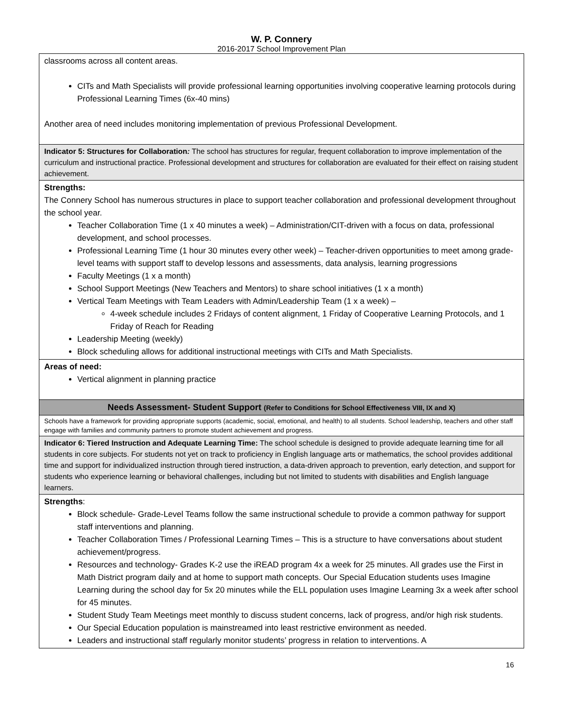W. P. Connery
2016-2017 School Improvement Plan
| classrooms across all content areas. CITs and Math Specialists will provide professional learning opportunities involving cooperative learning protocols during Professional Learning Times (6x-40 mins) Another area of need includes monitoring implementation of previous Professional Development. |
| Indicator 5: Structures for Collaboration : The school has structures for regular, frequent collaboration to improve implementation of the curriculum and instructional practice. Professional development and structures for collaboration are evaluated for their effect on raising student achievement. |
| Strengths: The Connery School has numerous structures in place to support teacher collaboration and professional development throughout the school year. Teacher Collaboration Time (1 x 40 minutes a week) – Administration/CIT-driven with a focus on data, professional development, and school processes. Professional Learning Time (1 hour 30 minutes every other week) – Teacher-driven opportunities to meet among grade-level teams with support staff to develop lessons and assessments, data analysis, learning progressions Faculty Meetings (1 x a month) School Support Meetings (New Teachers and Mentors) to share school initiatives (1 x a month) Vertical Team Meetings with Team Leaders with Admin/Leadership Team (1 x a week) – 4-week schedule includes 2 Fridays of content alignment, 1 Friday of Cooperative Learning Protocols, and 1 Friday of Reach for Reading Leadership Meeting (weekly) Block scheduling allows for additional instructional meetings with CITs and Math Specialists. |
| Areas of need: Vertical alignment in planning practice |
| Needs Assessment- Student Support (Refer to Conditions for School Effectiveness VIII, IX and X) |
| Schools have a framework for providing appropriate supports (academic, social, emotional, and health) to all students. School leadership, teachers and other staff engage with families and community partners to promote student achievement and progress. |
| Indicator 6: Tiered Instruction and Adequate Learning Time: The school schedule is designed to provide adequate learning time for all students in core subjects. For students not yet on track to proficiency in English language arts or mathematics, the school provides additional time and support for individualized instruction through tiered instruction, a data-driven approach to prevention, early detection, and support for students who experience learning or behavioral challenges, including but not limited to students with disabilities and English language learners. |
| Strengths : Block schedule- Grade-Level Teams follow the same instructional schedule to provide a common pathway for support staff interventions and planning. Teacher Collaboration Times / Professional Learning Times – This is a structure to have conversations about student achievement/progress. Resources and technology- Grades K-2 use the iREAD program 4x a week for 25 minutes. All grades use the First in Math District program daily and at home to support math concepts. Our Special Education students uses Imagine Learning during the school day for 5x 20 minutes while the ELL population uses Imagine Learning 3x a week after school for 45 minutes. Student Study Team Meetings meet monthly to discuss student concerns, lack of progress, and/or high risk students. Our Special Education population is mainstreamed into least restrictive environment as needed. Leaders and instructional staff regularly monitor students’ progress in relation to interventions. A |
16